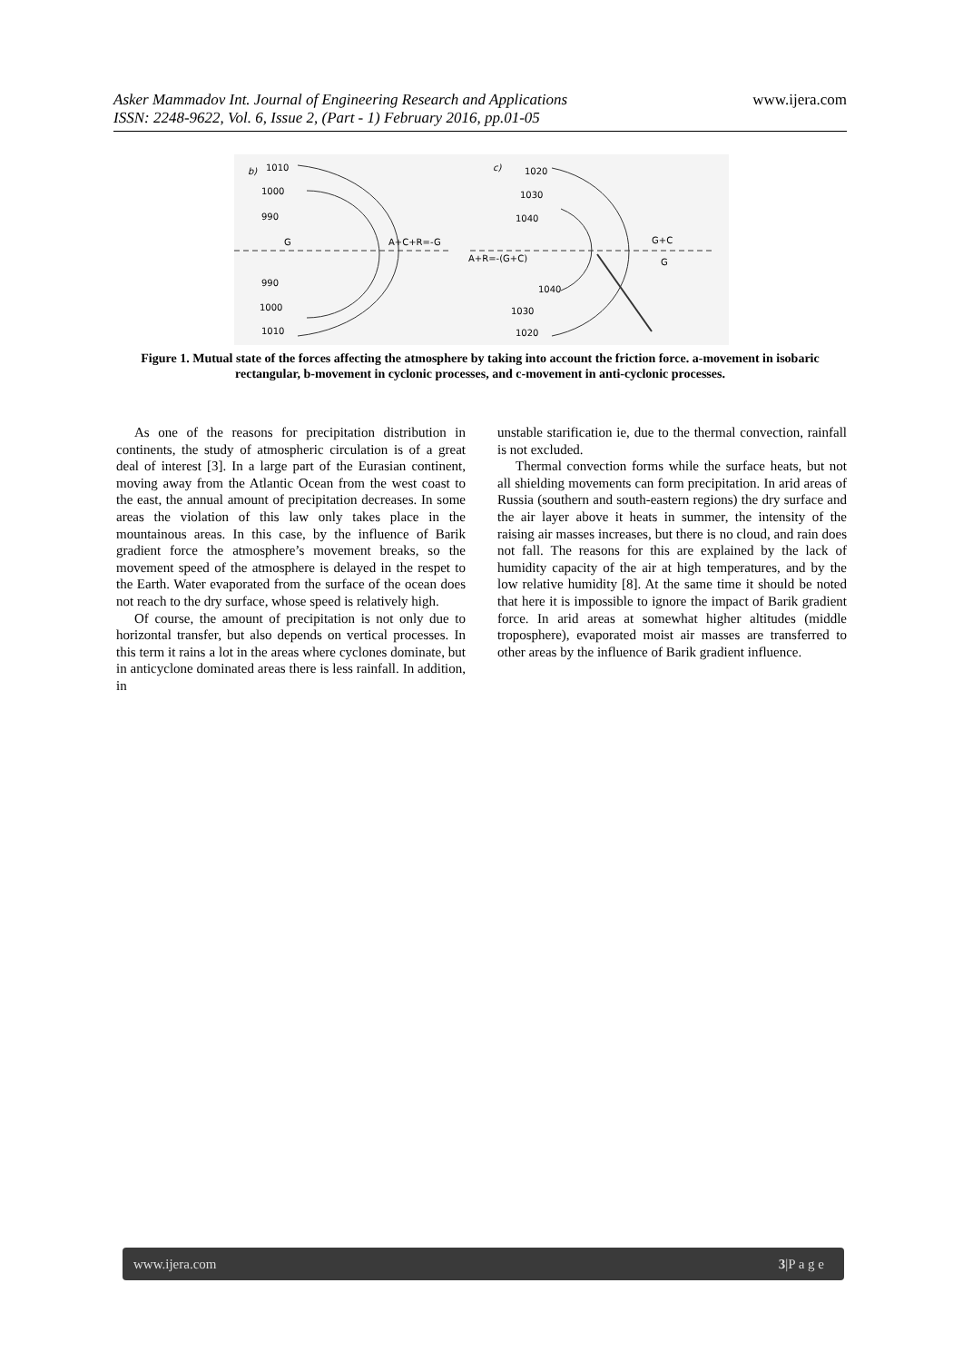Asker Mammadov Int. Journal of Engineering Research and Applications www.ijera.com
ISSN: 2248-9622, Vol. 6, Issue 2, (Part - 1) February 2016, pp.01-05
b)
1010
1000
990
G
990
1000
1010
A+C+R=-G
c)
1020
1030
1040
1040
1030
1020
A+R=-(G+C)
G+C
G
Figure 1. Mutual state of the forces affecting the atmosphere by taking into account the friction force. a-movement in isobaric rectangular, b-movement in cyclonic processes, and c-movement in anti-cyclonic processes.
As one of the reasons for precipitation distribution in continents, the study of atmospheric circulation is of a great deal of interest [3]. In a large part of the Eurasian continent, moving away from the Atlantic Ocean from the west coast to the east, the annual amount of precipitation decreases. In some areas the violation of this law only takes place in the mountainous areas. In this case, by the influence of Barik gradient force the atmosphere’s movement breaks, so the movement speed of the atmosphere is delayed in the respet to the Earth. Water evaporated from the surface of the ocean does not reach to the dry surface, whose speed is relatively high.
Of course, the amount of precipitation is not only due to horizontal transfer, but also depends on vertical processes. In this term it rains a lot in the areas where cyclones dominate, but in anticyclone dominated areas there is less rainfall. In addition, in
unstable starification ie, due to the thermal convection, rainfall is not excluded.
Thermal convection forms while the surface heats, but not all shielding movements can form precipitation. In arid areas of Russia (southern and south-eastern regions) the dry surface and the air layer above it heats in summer, the intensity of the raising air masses increases, but there is no cloud, and rain does not fall. The reasons for this are explained by the lack of humidity capacity of the air at high temperatures, and by the low relative humidity [8]. At the same time it should be noted that here it is impossible to ignore the impact of Barik gradient force. In arid areas at somewhat higher altitudes (middle troposphere), evaporated moist air masses are transferred to other areas by the influence of Barik gradient influence.
www.ijera.com 3|P a g e